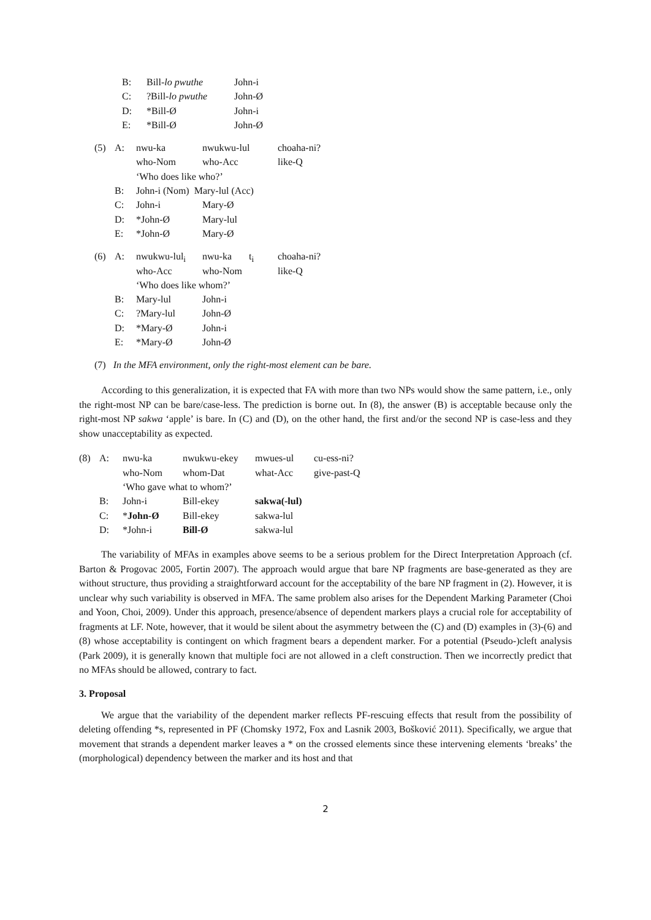| | B: | Bill- lo pwuthe | John-i |
| | C: | ?Bill- lo pwuthe | John-Ø |
| | D: | *Bill-Ø | John-i |
| | E: | *Bill-Ø | John-Ø |
| (5) | A: | nwu-ka | nwukwu-lul | choaha-ni? |
| | | who-Nom | who-Acc | like-Q |
| | | ‘Who does like who?’ | | |
| | B: | John-i (Nom) Mary-lul (Acc) | | |
| | C: | John-i | Mary-Ø | |
| | D: | *John-Ø | Mary-lul | |
| | E: | *John-Ø | Mary-Ø | |
| (6) | A: | nwukwu-lul<sub>i</sub> | nwu-ka t<sub>i</sub> | choaha-ni? |
| | | who-Acc | who-Nom | like-Q |
| | | ‘Who does like whom?’ | | |
| | B: | Mary-lul | John-i | |
| | C: | ?Mary-lul | John-Ø | |
| | D: | *Mary-Ø | John-i | |
| | E: | *Mary-Ø | John-Ø | |
(7) In the MFA environment, only the right-most element can be bare.
According to this generalization, it is expected that FA with more than two NPs would show the same pattern, i.e., only the right-most NP can be bare/case-less. The prediction is borne out. In (8), the answer (B) is acceptable because only the right-most NP sakwa ‘apple’ is bare. In (C) and (D), on the other hand, the first and/or the second NP is case-less and they show unacceptability as expected.
| (8) | A: | nwu-ka | nwukwu-ekey | mwues-ul | cu-ess-ni? |
| | | who-Nom | whom-Dat | what-Acc | give-past-Q |
| | | ‘Who gave what to whom?’ | | | |
| | B: | John-i | Bill-ekey | sakwa(-lul) | |
| | C: | * John-Ø | Bill-ekey | sakwa-lul | |
| | D: | *John-i | Bill-Ø | sakwa-lul | |
The variability of MFAs in examples above seems to be a serious problem for the Direct Interpretation Approach (cf. Barton & Progovac 2005, Fortin 2007). The approach would argue that bare NP fragments are base-generated as they are without structure, thus providing a straightforward account for the acceptability of the bare NP fragment in (2). However, it is unclear why such variability is observed in MFA. The same problem also arises for the Dependent Marking Parameter (Choi and Yoon, Choi, 2009). Under this approach, presence/absence of dependent markers plays a crucial role for acceptability of fragments at LF. Note, however, that it would be silent about the asymmetry between the (C) and (D) examples in (3)-(6) and (8) whose acceptability is contingent on which fragment bears a dependent marker. For a potential (Pseudo-)cleft analysis (Park 2009), it is generally known that multiple foci are not allowed in a cleft construction. Then we incorrectly predict that no MFAs should be allowed, contrary to fact.
3. Proposal
We argue that the variability of the dependent marker reflects PF-rescuing effects that result from the possibility of deleting offending *s, represented in PF (Chomsky 1972, Fox and Lasnik 2003, Bošković 2011). Specifically, we argue that movement that strands a dependent marker leaves a * on the crossed elements since these intervening elements ‘breaks’ the (morphological) dependency between the marker and its host and that
2